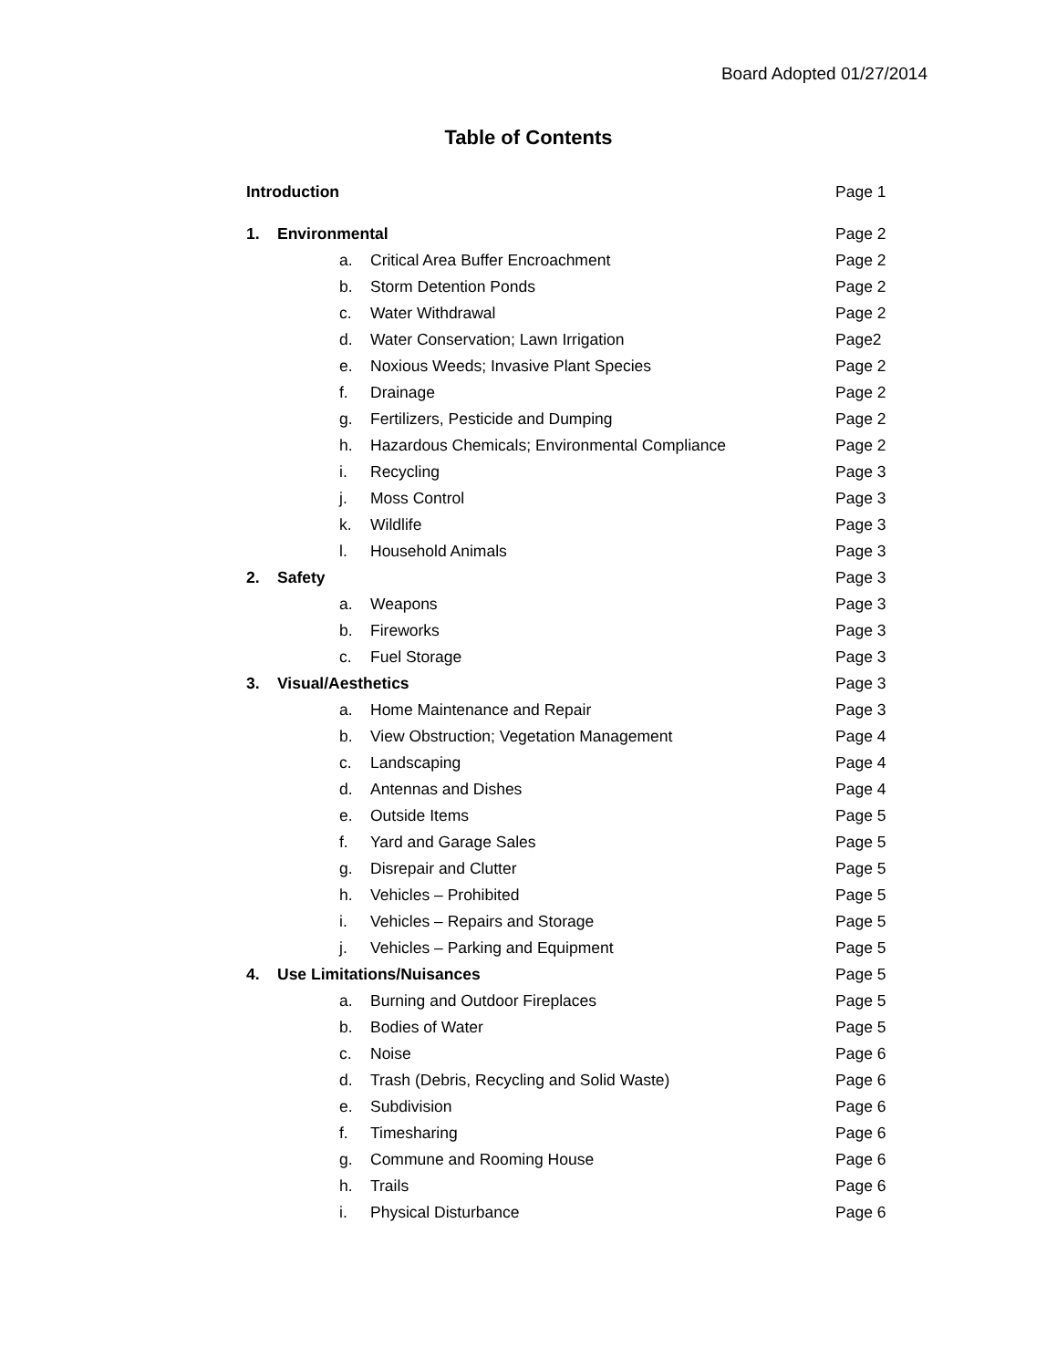Board Adopted 01/27/2014
Table of Contents
| Introduction | | | Page 1 |
| 1. | Environmental | | Page 2 |
| | a. | Critical Area Buffer Encroachment | Page 2 |
| | b. | Storm Detention Ponds | Page 2 |
| | c. | Water Withdrawal | Page 2 |
| | d. | Water Conservation; Lawn Irrigation | Page2 |
| | e. | Noxious Weeds; Invasive Plant Species | Page 2 |
| | f. | Drainage | Page 2 |
| | g. | Fertilizers, Pesticide and Dumping | Page 2 |
| | h. | Hazardous Chemicals; Environmental Compliance | Page 2 |
| | i. | Recycling | Page 3 |
| | j. | Moss Control | Page 3 |
| | k. | Wildlife | Page 3 |
| | l. | Household Animals | Page 3 |
| 2. | Safety | | Page 3 |
| | a. | Weapons | Page 3 |
| | b. | Fireworks | Page 3 |
| | c. | Fuel Storage | Page 3 |
| 3. | Visual/Aesthetics | | Page 3 |
| | a. | Home Maintenance and Repair | Page 3 |
| | b. | View Obstruction; Vegetation Management | Page 4 |
| | c. | Landscaping | Page 4 |
| | d. | Antennas and Dishes | Page 4 |
| | e. | Outside Items | Page 5 |
| | f. | Yard and Garage Sales | Page 5 |
| | g. | Disrepair and Clutter | Page 5 |
| | h. | Vehicles – Prohibited | Page 5 |
| | i. | Vehicles – Repairs and Storage | Page 5 |
| | j. | Vehicles – Parking and Equipment | Page 5 |
| 4. | Use Limitations/Nuisances | | Page 5 |
| | a. | Burning and Outdoor Fireplaces | Page 5 |
| | b. | Bodies of Water | Page 5 |
| | c. | Noise | Page 6 |
| | d. | Trash (Debris, Recycling and Solid Waste) | Page 6 |
| | e. | Subdivision | Page 6 |
| | f. | Timesharing | Page 6 |
| | g. | Commune and Rooming House | Page 6 |
| | h. | Trails | Page 6 |
| | i. | Physical Disturbance | Page 6 |